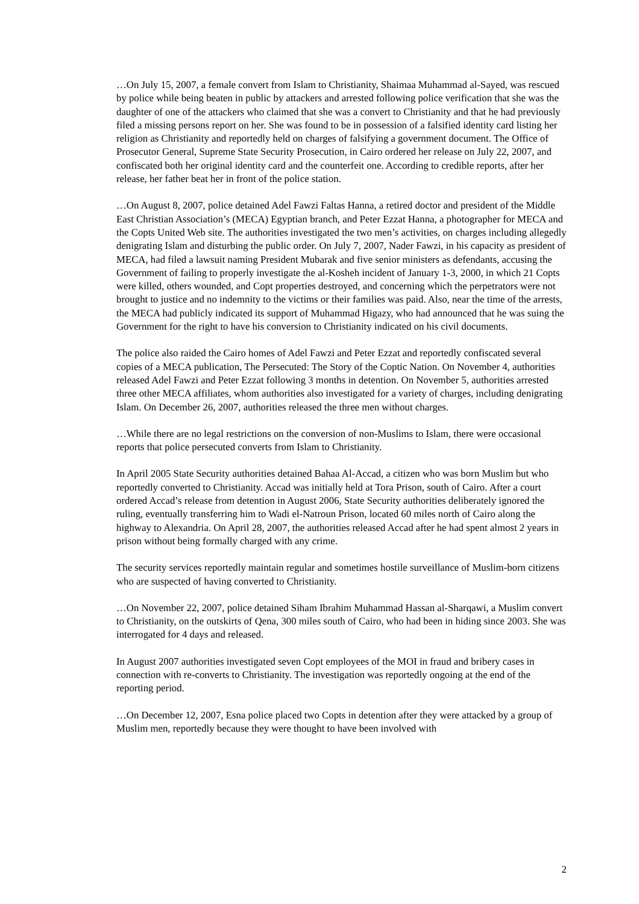…On July 15, 2007, a female convert from Islam to Christianity, Shaimaa Muhammad al-Sayed, was rescued by police while being beaten in public by attackers and arrested following police verification that she was the daughter of one of the attackers who claimed that she was a convert to Christianity and that he had previously filed a missing persons report on her. She was found to be in possession of a falsified identity card listing her religion as Christianity and reportedly held on charges of falsifying a government document. The Office of Prosecutor General, Supreme State Security Prosecution, in Cairo ordered her release on July 22, 2007, and confiscated both her original identity card and the counterfeit one. According to credible reports, after her release, her father beat her in front of the police station.
…On August 8, 2007, police detained Adel Fawzi Faltas Hanna, a retired doctor and president of the Middle East Christian Association’s (MECA) Egyptian branch, and Peter Ezzat Hanna, a photographer for MECA and the Copts United Web site. The authorities investigated the two men’s activities, on charges including allegedly denigrating Islam and disturbing the public order. On July 7, 2007, Nader Fawzi, in his capacity as president of MECA, had filed a lawsuit naming President Mubarak and five senior ministers as defendants, accusing the Government of failing to properly investigate the al-Kosheh incident of January 1-3, 2000, in which 21 Copts were killed, others wounded, and Copt properties destroyed, and concerning which the perpetrators were not brought to justice and no indemnity to the victims or their families was paid. Also, near the time of the arrests, the MECA had publicly indicated its support of Muhammad Higazy, who had announced that he was suing the Government for the right to have his conversion to Christianity indicated on his civil documents.
The police also raided the Cairo homes of Adel Fawzi and Peter Ezzat and reportedly confiscated several copies of a MECA publication, The Persecuted: The Story of the Coptic Nation. On November 4, authorities released Adel Fawzi and Peter Ezzat following 3 months in detention. On November 5, authorities arrested three other MECA affiliates, whom authorities also investigated for a variety of charges, including denigrating Islam. On December 26, 2007, authorities released the three men without charges.
…While there are no legal restrictions on the conversion of non-Muslims to Islam, there were occasional reports that police persecuted converts from Islam to Christianity.
In April 2005 State Security authorities detained Bahaa Al-Accad, a citizen who was born Muslim but who reportedly converted to Christianity. Accad was initially held at Tora Prison, south of Cairo. After a court ordered Accad’s release from detention in August 2006, State Security authorities deliberately ignored the ruling, eventually transferring him to Wadi el-Natroun Prison, located 60 miles north of Cairo along the highway to Alexandria. On April 28, 2007, the authorities released Accad after he had spent almost 2 years in prison without being formally charged with any crime.
The security services reportedly maintain regular and sometimes hostile surveillance of Muslim-born citizens who are suspected of having converted to Christianity.
…On November 22, 2007, police detained Siham Ibrahim Muhammad Hassan al-Sharqawi, a Muslim convert to Christianity, on the outskirts of Qena, 300 miles south of Cairo, who had been in hiding since 2003. She was interrogated for 4 days and released.
In August 2007 authorities investigated seven Copt employees of the MOI in fraud and bribery cases in connection with re-converts to Christianity. The investigation was reportedly ongoing at the end of the reporting period.
…On December 12, 2007, Esna police placed two Copts in detention after they were attacked by a group of Muslim men, reportedly because they were thought to have been involved with
2